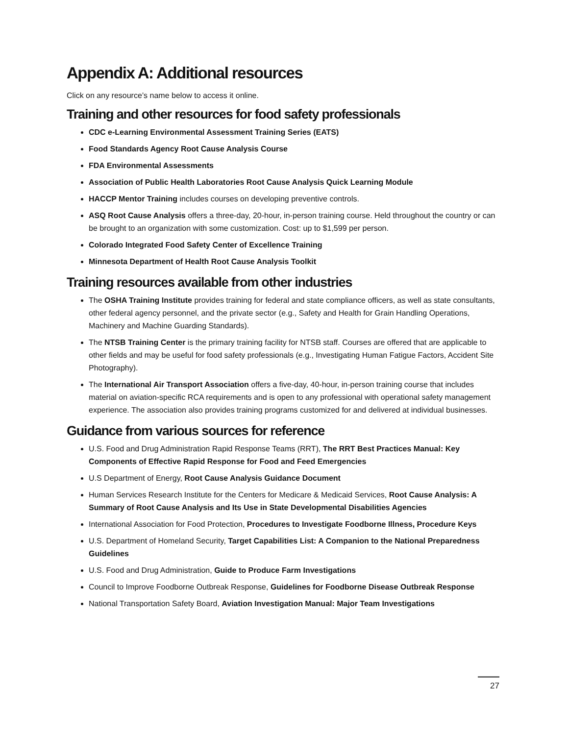Appendix A: Additional resources
Click on any resource’s name below to access it online.
Training and other resources for food safety professionals
CDC e-Learning Environmental Assessment Training Series (EATS)
Food Standards Agency Root Cause Analysis Course
FDA Environmental Assessments
Association of Public Health Laboratories Root Cause Analysis Quick Learning Module
HACCP Mentor Training includes courses on developing preventive controls.
ASQ Root Cause Analysis offers a three-day, 20-hour, in-person training course. Held throughout the country or can be brought to an organization with some customization. Cost: up to $1,599 per person.
Colorado Integrated Food Safety Center of Excellence Training
Minnesota Department of Health Root Cause Analysis Toolkit
Training resources available from other industries
The OSHA Training Institute provides training for federal and state compliance officers, as well as state consultants, other federal agency personnel, and the private sector (e.g., Safety and Health for Grain Handling Operations, Machinery and Machine Guarding Standards).
The NTSB Training Center is the primary training facility for NTSB staff. Courses are offered that are applicable to other fields and may be useful for food safety professionals (e.g., Investigating Human Fatigue Factors, Accident Site Photography).
The International Air Transport Association offers a five-day, 40-hour, in-person training course that includes material on aviation-specific RCA requirements and is open to any professional with operational safety management experience. The association also provides training programs customized for and delivered at individual businesses.
Guidance from various sources for reference
U.S. Food and Drug Administration Rapid Response Teams (RRT), The RRT Best Practices Manual: Key Components of Effective Rapid Response for Food and Feed Emergencies
U.S Department of Energy, Root Cause Analysis Guidance Document
Human Services Research Institute for the Centers for Medicare & Medicaid Services, Root Cause Analysis: A Summary of Root Cause Analysis and Its Use in State Developmental Disabilities Agencies
International Association for Food Protection, Procedures to Investigate Foodborne Illness, Procedure Keys
U.S. Department of Homeland Security, Target Capabilities List: A Companion to the National Preparedness Guidelines
U.S. Food and Drug Administration, Guide to Produce Farm Investigations
Council to Improve Foodborne Outbreak Response, Guidelines for Foodborne Disease Outbreak Response
National Transportation Safety Board, Aviation Investigation Manual: Major Team Investigations
27